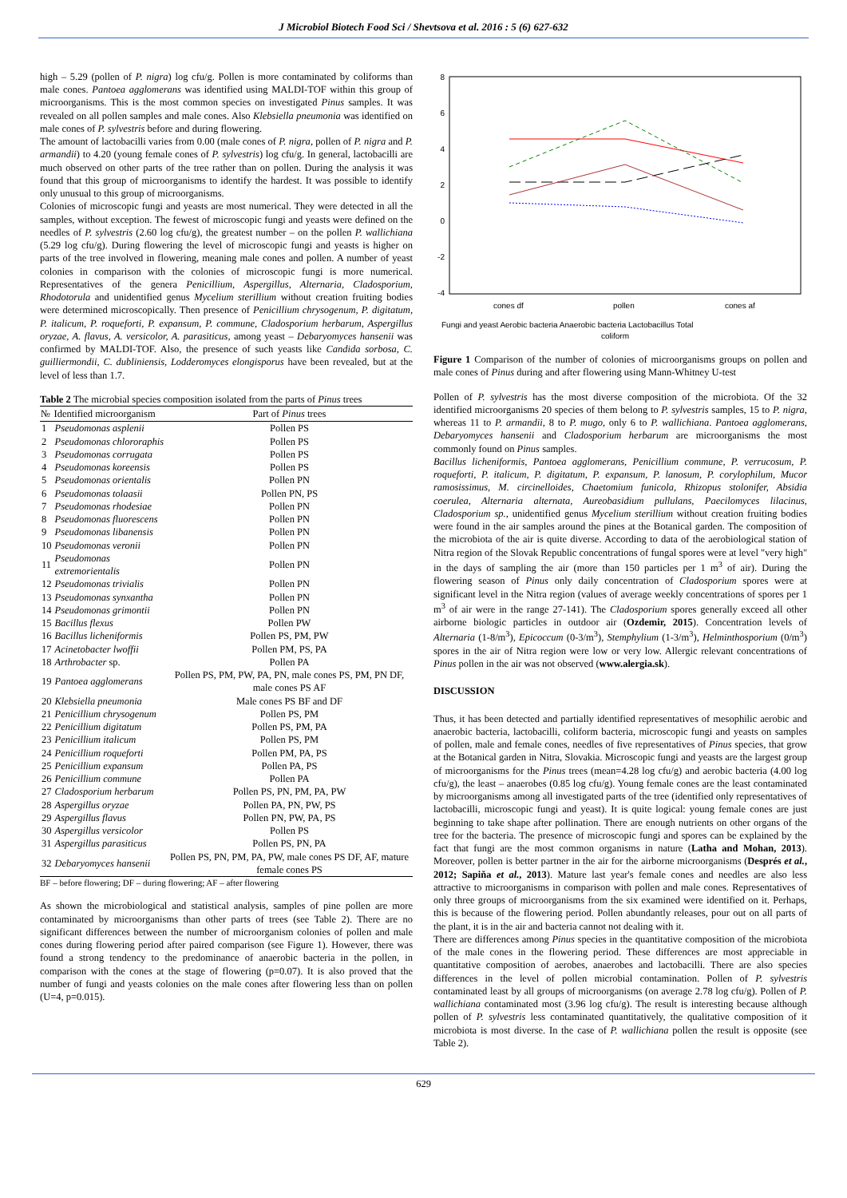J Microbiol Biotech Food Sci / Shevtsova et al. 2016 : 5 (6) 627-632
high – 5.29 (pollen of P. nigra) log cfu/g. Pollen is more contaminated by coliforms than male cones. Pantoea agglomerans was identified using MALDI-TOF within this group of microorganisms. This is the most common species on investigated Pinus samples. It was revealed on all pollen samples and male cones. Also Klebsiella pneumonia was identified on male cones of P. sylvestris before and during flowering.
The amount of lactobacilli varies from 0.00 (male cones of P. nigra, pollen of P. nigra and P. armandii) to 4.20 (young female cones of P. sylvestris) log cfu/g. In general, lactobacilli are much observed on other parts of the tree rather than on pollen. During the analysis it was found that this group of microorganisms to identify the hardest. It was possible to identify only unusual to this group of microorganisms.
Colonies of microscopic fungi and yeasts are most numerical. They were detected in all the samples, without exception. The fewest of microscopic fungi and yeasts were defined on the needles of P. sylvestris (2.60 log cfu/g), the greatest number – on the pollen P. wallichiana (5.29 log cfu/g). During flowering the level of microscopic fungi and yeasts is higher on parts of the tree involved in flowering, meaning male cones and pollen. A number of yeast colonies in comparison with the colonies of microscopic fungi is more numerical. Representatives of the genera Penicillium, Aspergillus, Alternaria, Cladosporium, Rhodotorula and unidentified genus Mycelium sterillium without creation fruiting bodies were determined microscopically. Then presence of Penicillium chrysogenum, P. digitatum, P. italicum, P. roqueforti, P. expansum, P. commune, Cladosporium herbarum, Aspergillus oryzae, A. flavus, A. versicolor, A. parasiticus, among yeast – Debaryomyces hansenii was confirmed by MALDI-TOF. Also, the presence of such yeasts like Candida sorbosa, C. guilliermondii, C. dubliniensis, Lodderomyces elongisporus have been revealed, but at the level of less than 1.7.
Table 2 The microbial species composition isolated from the parts of Pinus trees
| № | Identified microorganism | Part of Pinus trees |
| --- | --- | --- |
| 1 | Pseudomonas asplenii | Pollen PS |
| 2 | Pseudomonas chlororaphis | Pollen PS |
| 3 | Pseudomonas corrugata | Pollen PS |
| 4 | Pseudomonas koreensis | Pollen PS |
| 5 | Pseudomonas orientalis | Pollen PN |
| 6 | Pseudomonas tolaasii | Pollen PN, PS |
| 7 | Pseudomonas rhodesiae | Pollen PN |
| 8 | Pseudomonas fluorescens | Pollen PN |
| 9 | Pseudomonas libanensis | Pollen PN |
| 10 | Pseudomonas veronii | Pollen PN |
| 11 | Pseudomonas extremorientalis | Pollen PN |
| 12 | Pseudomonas trivialis | Pollen PN |
| 13 | Pseudomonas synxantha | Pollen PN |
| 14 | Pseudomonas grimontii | Pollen PN |
| 15 | Bacillus flexus | Pollen PW |
| 16 | Bacillus licheniformis | Pollen PS, PM, PW |
| 17 | Acinetobacter lwoffii | Pollen PM, PS, PA |
| 18 | Arthrobacter sp. | Pollen PA |
| 19 | Pantoea agglomerans | Pollen PS, PM, PW, PA, PN, male cones PS, PM, PN DF, male cones PS AF |
| 20 | Klebsiella pneumonia | Male cones PS BF and DF |
| 21 | Penicillium chrysogenum | Pollen PS, PM |
| 22 | Penicillium digitatum | Pollen PS, PM, PA |
| 23 | Penicillium italicum | Pollen PS, PM |
| 24 | Penicillium roqueforti | Pollen PM, PA, PS |
| 25 | Penicillium expansum | Pollen PA, PS |
| 26 | Penicillium commune | Pollen PA |
| 27 | Cladosporium herbarum | Pollen PS, PN, PM, PA, PW |
| 28 | Aspergillus oryzae | Pollen PA, PN, PW, PS |
| 29 | Aspergillus flavus | Pollen PN, PW, PA, PS |
| 30 | Aspergillus versicolor | Pollen PS |
| 31 | Aspergillus parasiticus | Pollen PS, PN, PA |
| 32 | Debaryomyces hansenii | Pollen PS, PN, PM, PA, PW, male cones PS DF, AF, mature female cones PS |
BF – before flowering; DF – during flowering; AF – after flowering
As shown the microbiological and statistical analysis, samples of pine pollen are more contaminated by microorganisms than other parts of trees (see Table 2). There are no significant differences between the number of microorganism colonies of pollen and male cones during flowering period after paired comparison (see Figure 1). However, there was found a strong tendency to the predominance of anaerobic bacteria in the pollen, in comparison with the cones at the stage of flowering (p=0.07). It is also proved that the number of fungi and yeasts colonies on the male cones after flowering less than on pollen (U=4, p=0.015).
8
6
4
2
0
-2
-4
cones df
pollen
cones af
Fungi and yeast Aerobic bacteria Anaerobic bacteria Lactobacillus Total
coliform
Figure 1 Comparison of the number of colonies of microorganisms groups on pollen and male cones of Pinus during and after flowering using Mann-Whitney U-test
Pollen of P. sylvestris has the most diverse composition of the microbiota. Of the 32 identified microorganisms 20 species of them belong to P. sylvestris samples, 15 to P. nigra, whereas 11 to P. armandii, 8 to P. mugo, only 6 to P. wallichiana. Pantoea agglomerans, Debaryomyces hansenii and Cladosporium herbarum are microorganisms the most commonly found on Pinus samples.
Bacillus licheniformis, Pantoea agglomerans, Penicillium commune, P. verrucosum, P. roqueforti, P. italicum, P. digitatum, P. expansum, P. lanosum, P. corylophilum, Mucor ramosissimus, M. circinelloides, Chaetomium funicola, Rhizopus stolonifer, Absidia coerulea, Alternaria alternata, Aureobasidium pullulans, Paecilomyces lilacinus, Cladosporium sp., unidentified genus Mycelium sterillium without creation fruiting bodies were found in the air samples around the pines at the Botanical garden. The composition of the microbiota of the air is quite diverse. According to data of the aerobiological station of Nitra region of the Slovak Republic concentrations of fungal spores were at level "very high" in the days of sampling the air (more than 150 particles per 1 m<sup>3</sup> of air). During the flowering season of Pinus only daily concentration of Cladosporium spores were at significant level in the Nitra region (values of average weekly concentrations of spores per 1 m<sup>3</sup> of air were in the range 27-141). The Cladosporium spores generally exceed all other airborne biologic particles in outdoor air (Ozdemir, 2015). Concentration levels of Alternaria (1-8/m<sup>3</sup>), Epicoccum (0-3/m<sup>3</sup>), Stemphylium (1-3/m<sup>3</sup>), Helminthosporium (0/m<sup>3</sup>) spores in the air of Nitra region were low or very low. Allergic relevant concentrations of Pinus pollen in the air was not observed (www.alergia.sk).
DISCUSSION
Thus, it has been detected and partially identified representatives of mesophilic aerobic and anaerobic bacteria, lactobacilli, coliform bacteria, microscopic fungi and yeasts on samples of pollen, male and female cones, needles of five representatives of Pinus species, that grow at the Botanical garden in Nitra, Slovakia. Microscopic fungi and yeasts are the largest group of microorganisms for the Pinus trees (mean=4.28 log cfu/g) and aerobic bacteria (4.00 log cfu/g), the least – anaerobes (0.85 log cfu/g). Young female cones are the least contaminated by microorganisms among all investigated parts of the tree (identified only representatives of lactobacilli, microscopic fungi and yeast). It is quite logical: young female cones are just beginning to take shape after pollination. There are enough nutrients on other organs of the tree for the bacteria. The presence of microscopic fungi and spores can be explained by the fact that fungi are the most common organisms in nature (Latha and Mohan, 2013). Moreover, pollen is better partner in the air for the airborne microorganisms (Després et al., 2012; Sapiňa et al., 2013). Mature last year's female cones and needles are also less attractive to microorganisms in comparison with pollen and male cones. Representatives of only three groups of microorganisms from the six examined were identified on it. Perhaps, this is because of the flowering period. Pollen abundantly releases, pour out on all parts of the plant, it is in the air and bacteria cannot not dealing with it.
There are differences among Pinus species in the quantitative composition of the microbiota of the male cones in the flowering period. These differences are most appreciable in quantitative composition of aerobes, anaerobes and lactobacilli. There are also species differences in the level of pollen microbial contamination. Pollen of P. sylvestris contaminated least by all groups of microorganisms (on average 2.78 log cfu/g). Pollen of P. wallichiana contaminated most (3.96 log cfu/g). The result is interesting because although pollen of P. sylvestris less contaminated quantitatively, the qualitative composition of it microbiota is most diverse. In the case of P. wallichiana pollen the result is opposite (see Table 2).
629